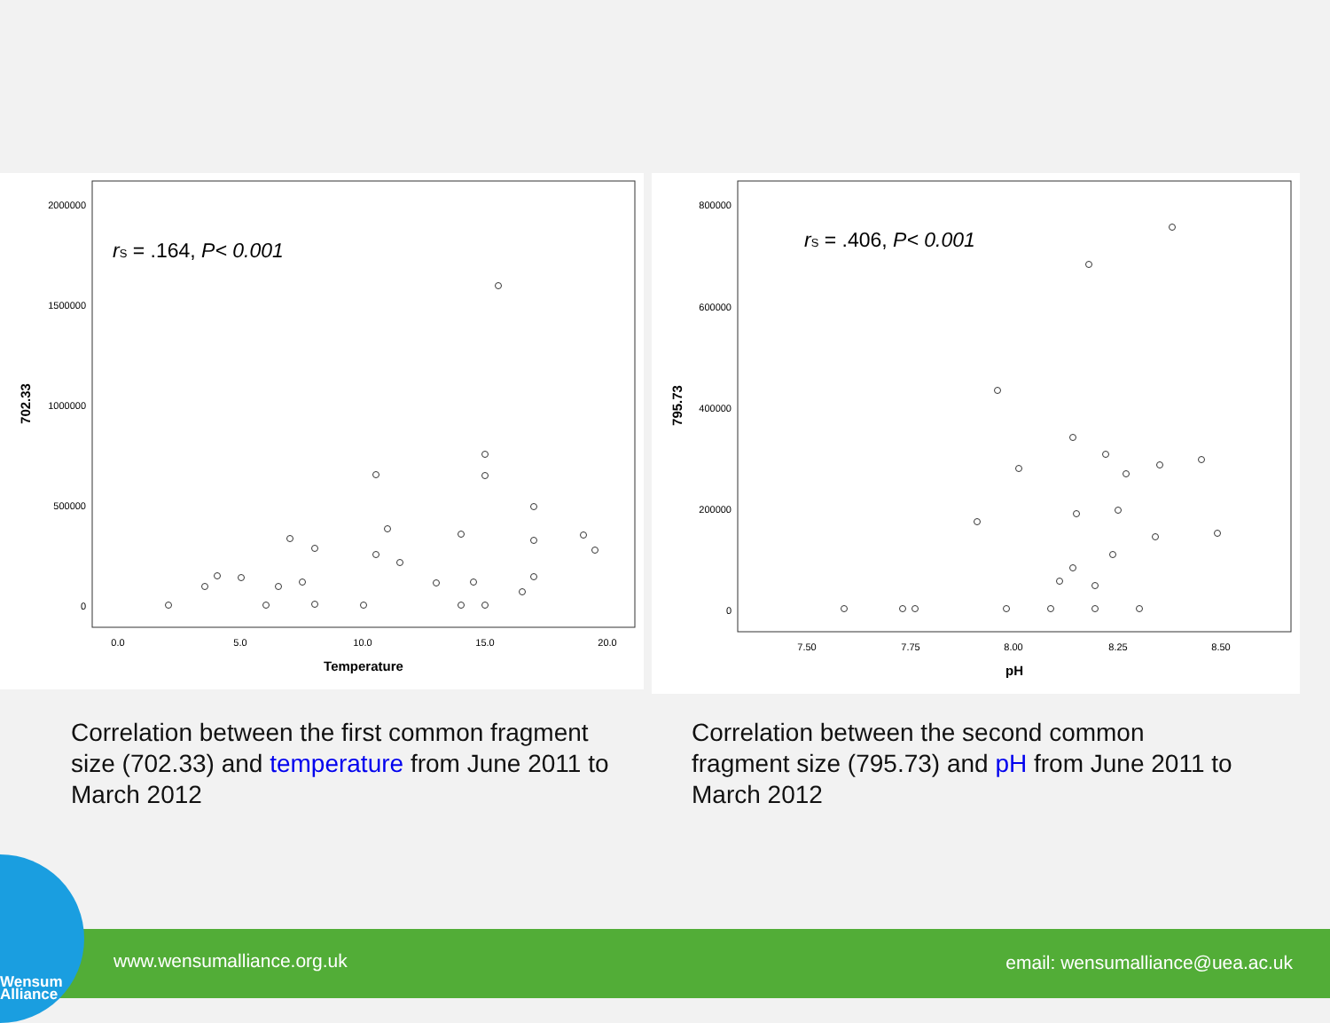2000000
1500000
1000000
500000
0
0.0
5.0
10.0
15.0
20.0
Temperature
702.33
rS = .164, P< 0.001
800000
600000
400000
200000
0
7.50
7.75
8.00
8.25
8.50
pH
795.73
rS = .406, P< 0.001
Correlation between the first common fragment size (702.33) and temperature from June 2011 to March 2012
Correlation between the second common fragment size (795.73) and pH from June 2011 to March 2012
www.wensumalliance.org.uk email: wensumalliance@uea.ac.uk
Wensum
Alliance